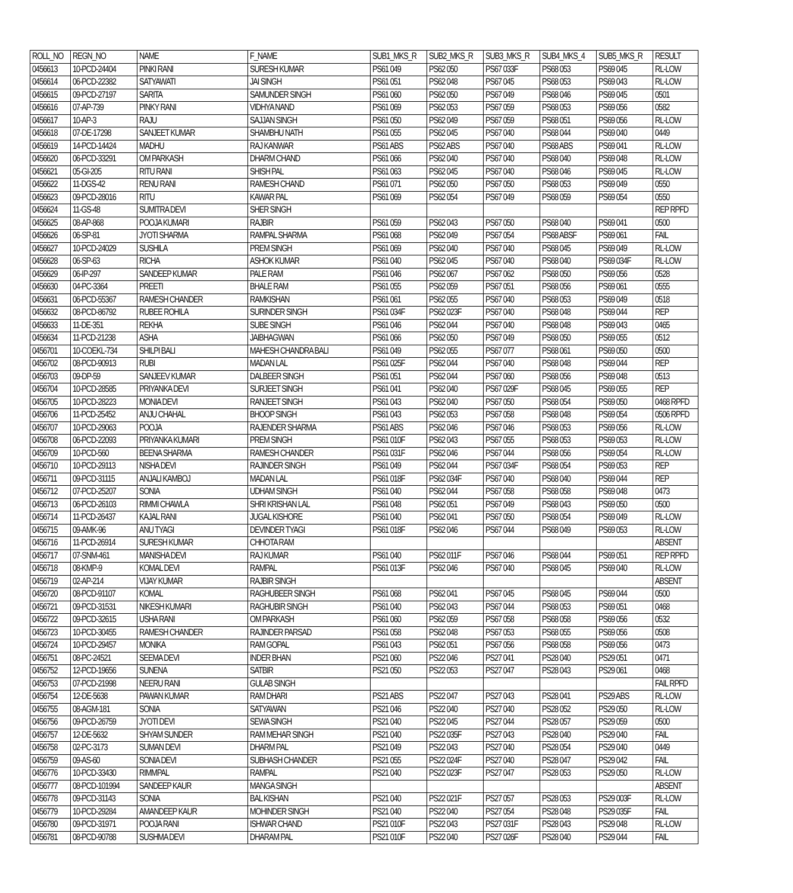| ROLL_NO | REGN_NO | NAME | F_NAME | SUB1_MKS_R | SUB2_MKS_R | SUB3_MKS_R | SUB4_MKS_4 | SUB5_MKS_R | RESULT |
| --- | --- | --- | --- | --- | --- | --- | --- | --- | --- |
| 0456613 | 10-PCD-24404 | PINKI RANI | SURESH KUMAR | PS61 049 | PS62 050 | PS67 033F | PS68 053 | PS69 045 | RL-LOW |
| 0456614 | 06-PCD-22382 | SATYAWATI | JAI SINGH | PS61 051 | PS62 048 | PS67 045 | PS68 053 | PS69 043 | RL-LOW |
| 0456615 | 09-PCD-27197 | SARITA | SAMUNDER SINGH | PS61 060 | PS62 050 | PS67 049 | PS68 046 | PS69 045 | 0501 |
| 0456616 | 07-AP-739 | PINKY RANI | VIDHYA NAND | PS61 069 | PS62 053 | PS67 059 | PS68 053 | PS69 056 | 0582 |
| 0456617 | 10-AP-3 | RAJU | SAJJAN SINGH | PS61 050 | PS62 049 | PS67 059 | PS68 051 | PS69 056 | RL-LOW |
| 0456618 | 07-DE-17298 | SANJEET KUMAR | SHAMBHU NATH | PS61 055 | PS62 045 | PS67 040 | PS68 044 | PS69 040 | 0449 |
| 0456619 | 14-PCD-14424 | MADHU | RAJ KANWAR | PS61 ABS | PS62 ABS | PS67 040 | PS68 ABS | PS69 041 | RL-LOW |
| 0456620 | 06-PCD-33291 | OM PARKASH | DHARM CHAND | PS61 066 | PS62 040 | PS67 040 | PS68 040 | PS69 048 | RL-LOW |
| 0456621 | 05-GI-205 | RITU RANI | SHISH PAL | PS61 063 | PS62 045 | PS67 040 | PS68 046 | PS69 045 | RL-LOW |
| 0456622 | 11-DGS-42 | RENU RANI | RAMESH CHAND | PS61 071 | PS62 050 | PS67 050 | PS68 053 | PS69 049 | 0550 |
| 0456623 | 09-PCD-28016 | RITU | KAWAR PAL | PS61 069 | PS62 054 | PS67 049 | PS68 059 | PS69 054 | 0550 |
| 0456624 | 11-GS-48 | SUMITRA DEVI | SHER SINGH | | | | | | REP RPFD |
| 0456625 | 08-AP-868 | POOJA KUMARI | RAJBIR | PS61 059 | PS62 043 | PS67 050 | PS68 040 | PS69 041 | 0500 |
| 0456626 | 06-SP-81 | JYOTI SHARMA | RAMPAL SHARMA | PS61 068 | PS62 049 | PS67 054 | PS68 ABSF | PS69 061 | FAIL |
| 0456627 | 10-PCD-24029 | SUSHILA | PREM SINGH | PS61 069 | PS62 040 | PS67 040 | PS68 045 | PS69 049 | RL-LOW |
| 0456628 | 06-SP-63 | RICHA | ASHOK KUMAR | PS61 040 | PS62 045 | PS67 040 | PS68 040 | PS69 034F | RL-LOW |
| 0456629 | 06-IP-297 | SANDEEP KUMAR | PALE RAM | PS61 046 | PS62 067 | PS67 062 | PS68 050 | PS69 056 | 0528 |
| 0456630 | 04-PC-3364 | PREETI | BHALE RAM | PS61 055 | PS62 059 | PS67 051 | PS68 056 | PS69 061 | 0555 |
| 0456631 | 06-PCD-55367 | RAMESH CHANDER | RAMKISHAN | PS61 061 | PS62 055 | PS67 040 | PS68 053 | PS69 049 | 0518 |
| 0456632 | 08-PCD-86792 | RUBEE ROHILA | SURINDER SINGH | PS61 034F | PS62 023F | PS67 040 | PS68 048 | PS69 044 | REP |
| 0456633 | 11-DE-351 | REKHA | SUBE SINGH | PS61 046 | PS62 044 | PS67 040 | PS68 048 | PS69 043 | 0465 |
| 0456634 | 11-PCD-21238 | ASHA | JAIBHAGWAN | PS61 066 | PS62 050 | PS67 049 | PS68 050 | PS69 055 | 0512 |
| 0456701 | 10-COEKL-734 | SHILPI BALI | MAHESH CHANDRA BALI | PS61 049 | PS62 055 | PS67 077 | PS68 061 | PS69 050 | 0500 |
| 0456702 | 08-PCD-90913 | RUBI | MADAN LAL | PS61 025F | PS62 044 | PS67 040 | PS68 048 | PS69 044 | REP |
| 0456703 | 09-DP-59 | SANJEEV KUMAR | DALBEER SINGH | PS61 051 | PS62 044 | PS67 060 | PS68 056 | PS69 048 | 0513 |
| 0456704 | 10-PCD-28585 | PRIYANKA DEVI | SURJEET SINGH | PS61 041 | PS62 040 | PS67 029F | PS68 045 | PS69 055 | REP |
| 0456705 | 10-PCD-28223 | MONIA DEVI | RANJEET SINGH | PS61 043 | PS62 040 | PS67 050 | PS68 054 | PS69 050 | 0468 RPFD |
| 0456706 | 11-PCD-25452 | ANJU CHAHAL | BHOOP SINGH | PS61 043 | PS62 053 | PS67 058 | PS68 048 | PS69 054 | 0506 RPFD |
| 0456707 | 10-PCD-29063 | POOJA | RAJENDER SHARMA | PS61 ABS | PS62 046 | PS67 046 | PS68 053 | PS69 056 | RL-LOW |
| 0456708 | 06-PCD-22093 | PRIYANKA KUMARI | PREM SINGH | PS61 010F | PS62 043 | PS67 055 | PS68 053 | PS69 053 | RL-LOW |
| 0456709 | 10-PCD-560 | BEENA SHARMA | RAMESH CHANDER | PS61 031F | PS62 046 | PS67 044 | PS68 056 | PS69 054 | RL-LOW |
| 0456710 | 10-PCD-29113 | NISHA DEVI | RAJINDER SINGH | PS61 049 | PS62 044 | PS67 034F | PS68 054 | PS69 053 | REP |
| 0456711 | 09-PCD-31115 | ANJALI KAMBOJ | MADAN LAL | PS61 018F | PS62 034F | PS67 040 | PS68 040 | PS69 044 | REP |
| 0456712 | 07-PCD-25207 | SONIA | UDHAM SINGH | PS61 040 | PS62 044 | PS67 058 | PS68 058 | PS69 048 | 0473 |
| 0456713 | 06-PCD-26103 | RIMMI CHAWLA | SHRI KRISHAN LAL | PS61 048 | PS62 051 | PS67 049 | PS68 043 | PS69 050 | 0500 |
| 0456714 | 11-PCD-26437 | KAJAL RANI | JUGAL KISHORE | PS61 040 | PS62 041 | PS67 050 | PS68 054 | PS69 049 | RL-LOW |
| 0456715 | 09-AMK-96 | ANU TYAGI | DEVINDER TYAGI | PS61 018F | PS62 046 | PS67 044 | PS68 049 | PS69 053 | RL-LOW |
| 0456716 | 11-PCD-26914 | SURESH KUMAR | CHHOTA RAM | | | | | | ABSENT |
| 0456717 | 07-SNM-461 | MANISHA DEVI | RAJ KUMAR | PS61 040 | PS62 011F | PS67 046 | PS68 044 | PS69 051 | REP RPFD |
| 0456718 | 08-KMP-9 | KOMAL DEVI | RAMPAL | PS61 013F | PS62 046 | PS67 040 | PS68 045 | PS69 040 | RL-LOW |
| 0456719 | 02-AP-214 | VIJAY KUMAR | RAJBIR SINGH | | | | | | ABSENT |
| 0456720 | 08-PCD-91107 | KOMAL | RAGHUBEER SINGH | PS61 068 | PS62 041 | PS67 045 | PS68 045 | PS69 044 | 0500 |
| 0456721 | 09-PCD-31531 | NIKESH KUMARI | RAGHUBIR SINGH | PS61 040 | PS62 043 | PS67 044 | PS68 053 | PS69 051 | 0468 |
| 0456722 | 09-PCD-32615 | USHA RANI | OM PARKASH | PS61 060 | PS62 059 | PS67 058 | PS68 058 | PS69 056 | 0532 |
| 0456723 | 10-PCD-30455 | RAMESH CHANDER | RAJINDER PARSAD | PS61 058 | PS62 048 | PS67 053 | PS68 055 | PS69 056 | 0508 |
| 0456724 | 10-PCD-29457 | MONIKA | RAM GOPAL | PS61 043 | PS62 051 | PS67 056 | PS68 058 | PS69 056 | 0473 |
| 0456751 | 08-PC-24521 | SEEMA DEVI | INDER BHAN | PS21 060 | PS22 046 | PS27 041 | PS28 040 | PS29 051 | 0471 |
| 0456752 | 12-PCD-19656 | SUNENA | SATBIR | PS21 050 | PS22 053 | PS27 047 | PS28 043 | PS29 061 | 0468 |
| 0456753 | 07-PCD-21998 | NEERU RANI | GULAB SINGH | | | | | | FAIL RPFD |
| 0456754 | 12-DE-5638 | PAWAN KUMAR | RAM DHARI | PS21 ABS | PS22 047 | PS27 043 | PS28 041 | PS29 ABS | RL-LOW |
| 0456755 | 08-AGM-181 | SONIA | SATYAWAN | PS21 046 | PS22 040 | PS27 040 | PS28 052 | PS29 050 | RL-LOW |
| 0456756 | 09-PCD-26759 | JYOTI DEVI | SEWA SINGH | PS21 040 | PS22 045 | PS27 044 | PS28 057 | PS29 059 | 0500 |
| 0456757 | 12-DE-5632 | SHYAM SUNDER | RAM MEHAR SINGH | PS21 040 | PS22 035F | PS27 043 | PS28 040 | PS29 040 | FAIL |
| 0456758 | 02-PC-3173 | SUMAN DEVI | DHARM PAL | PS21 049 | PS22 043 | PS27 040 | PS28 054 | PS29 040 | 0449 |
| 0456759 | 09-AS-60 | SONIA DEVI | SUBHASH CHANDER | PS21 055 | PS22 024F | PS27 040 | PS28 047 | PS29 042 | FAIL |
| 0456776 | 10-PCD-33430 | RIMMPAL | RAMPAL | PS21 040 | PS22 023F | PS27 047 | PS28 053 | PS29 050 | RL-LOW |
| 0456777 | 08-PCD-101994 | SANDEEP KAUR | MANGA SINGH | | | | | | ABSENT |
| 0456778 | 09-PCD-31143 | SONIA | BAL KISHAN | PS21 040 | PS22 021F | PS27 057 | PS28 053 | PS29 003F | RL-LOW |
| 0456779 | 10-PCD-29284 | AMANDEEP KAUR | MOHINDER SINGH | PS21 040 | PS22 040 | PS27 054 | PS28 048 | PS29 035F | FAIL |
| 0456780 | 09-PCD-31971 | POOJA RANI | ISHWAR CHAND | PS21 010F | PS22 043 | PS27 031F | PS28 043 | PS29 048 | RL-LOW |
| 0456781 | 08-PCD-90788 | SUSHMA DEVI | DHARAM PAL | PS21 010F | PS22 040 | PS27 026F | PS28 040 | PS29 044 | FAIL |